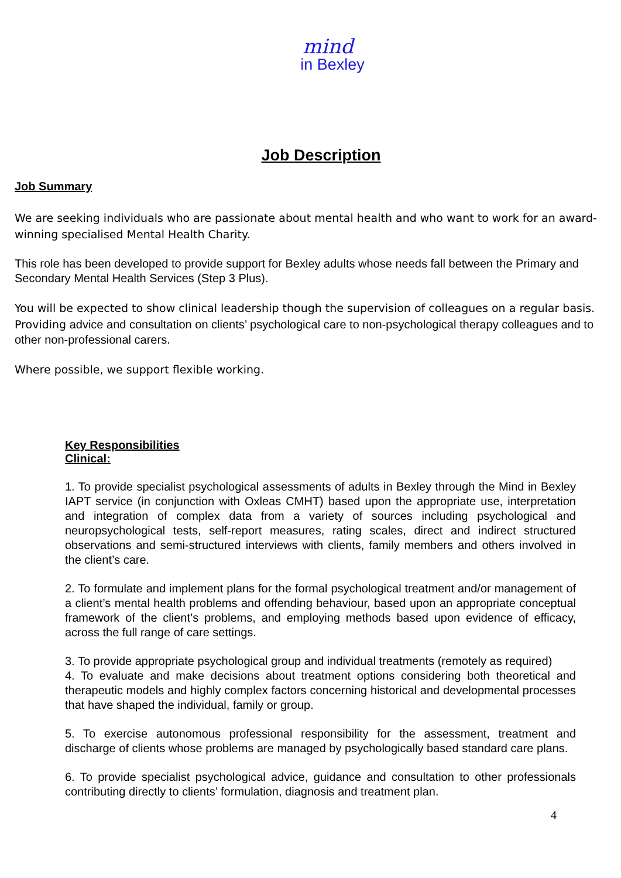mind
in Bexley
Job Description
Job Summary
We are seeking individuals who are passionate about mental health and who want to work for an award-winning specialised Mental Health Charity.
This role has been developed to provide support for Bexley adults whose needs fall between the Primary and Secondary Mental Health Services (Step 3 Plus).
You will be expected to show clinical leadership though the supervision of colleagues on a regular basis. Providing advice and consultation on clients’ psychological care to non-psychological therapy colleagues and to other non-professional carers.
Where possible, we support flexible working.
Key Responsibilities
Clinical:
1. To provide specialist psychological assessments of adults in Bexley through the Mind in Bexley IAPT service (in conjunction with Oxleas CMHT) based upon the appropriate use, interpretation and integration of complex data from a variety of sources including psychological and neuropsychological tests, self-report measures, rating scales, direct and indirect structured observations and semi-structured interviews with clients, family members and others involved in the client’s care.
2. To formulate and implement plans for the formal psychological treatment and/or management of a client’s mental health problems and offending behaviour, based upon an appropriate conceptual framework of the client’s problems, and employing methods based upon evidence of efficacy, across the full range of care settings.
3. To provide appropriate psychological group and individual treatments (remotely as required)
4. To evaluate and make decisions about treatment options considering both theoretical and therapeutic models and highly complex factors concerning historical and developmental processes that have shaped the individual, family or group.
5. To exercise autonomous professional responsibility for the assessment, treatment and discharge of clients whose problems are managed by psychologically based standard care plans.
6. To provide specialist psychological advice, guidance and consultation to other professionals contributing directly to clients’ formulation, diagnosis and treatment plan.
4